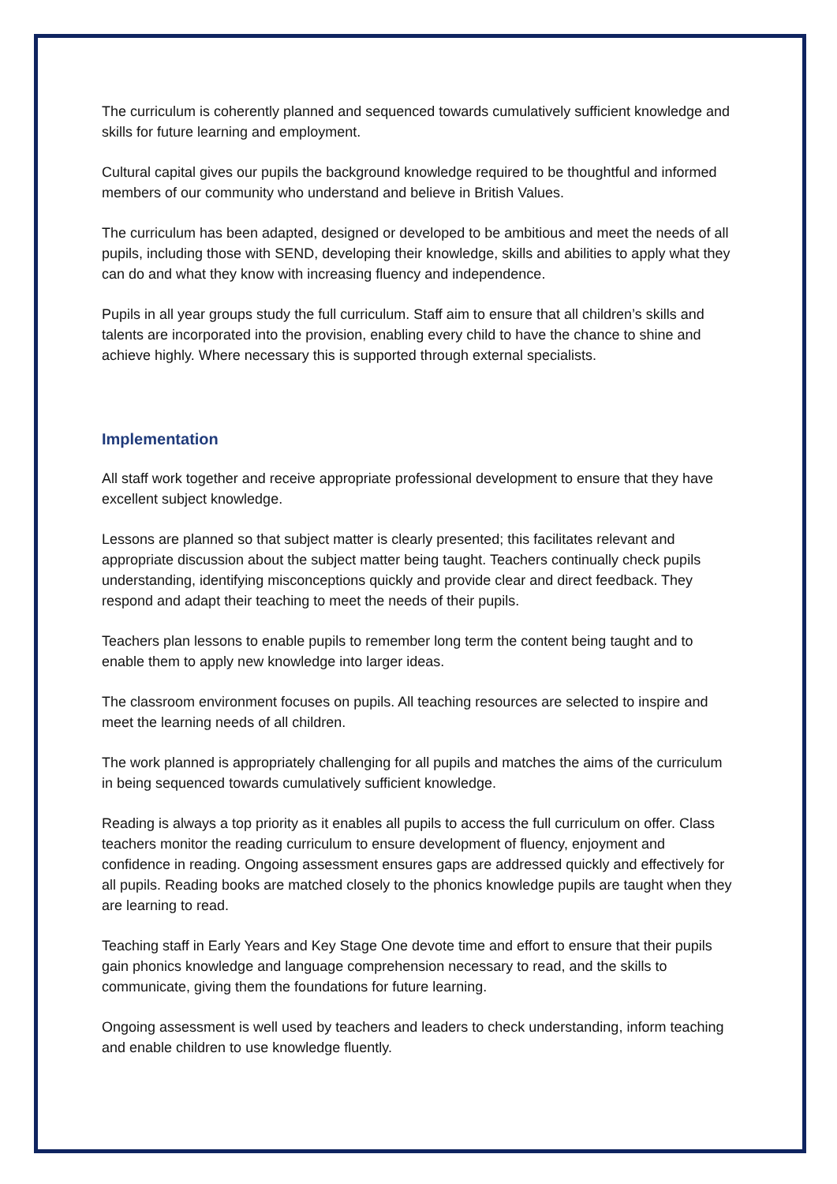The curriculum is coherently planned and sequenced towards cumulatively sufficient knowledge and skills for future learning and employment.
Cultural capital gives our pupils the background knowledge required to be thoughtful and informed members of our community who understand and believe in British Values.
The curriculum has been adapted, designed or developed to be ambitious and meet the needs of all pupils, including those with SEND, developing their knowledge, skills and abilities to apply what they can do and what they know with increasing fluency and independence.
Pupils in all year groups study the full curriculum. Staff aim to ensure that all children’s skills and talents are incorporated into the provision, enabling every child to have the chance to shine and achieve highly. Where necessary this is supported through external specialists.
Implementation
All staff work together and receive appropriate professional development to ensure that they have excellent subject knowledge.
Lessons are planned so that subject matter is clearly presented; this facilitates relevant and appropriate discussion about the subject matter being taught. Teachers continually check pupils understanding, identifying misconceptions quickly and provide clear and direct feedback. They respond and adapt their teaching to meet the needs of their pupils.
Teachers plan lessons to enable pupils to remember long term the content being taught and to enable them to apply new knowledge into larger ideas.
The classroom environment focuses on pupils. All teaching resources are selected to inspire and meet the learning needs of all children.
The work planned is appropriately challenging for all pupils and matches the aims of the curriculum in being sequenced towards cumulatively sufficient knowledge.
Reading is always a top priority as it enables all pupils to access the full curriculum on offer. Class teachers monitor the reading curriculum to ensure development of fluency, enjoyment and confidence in reading. Ongoing assessment ensures gaps are addressed quickly and effectively for all pupils. Reading books are matched closely to the phonics knowledge pupils are taught when they are learning to read.
Teaching staff in Early Years and Key Stage One devote time and effort to ensure that their pupils gain phonics knowledge and language comprehension necessary to read, and the skills to communicate, giving them the foundations for future learning.
Ongoing assessment is well used by teachers and leaders to check understanding, inform teaching and enable children to use knowledge fluently.